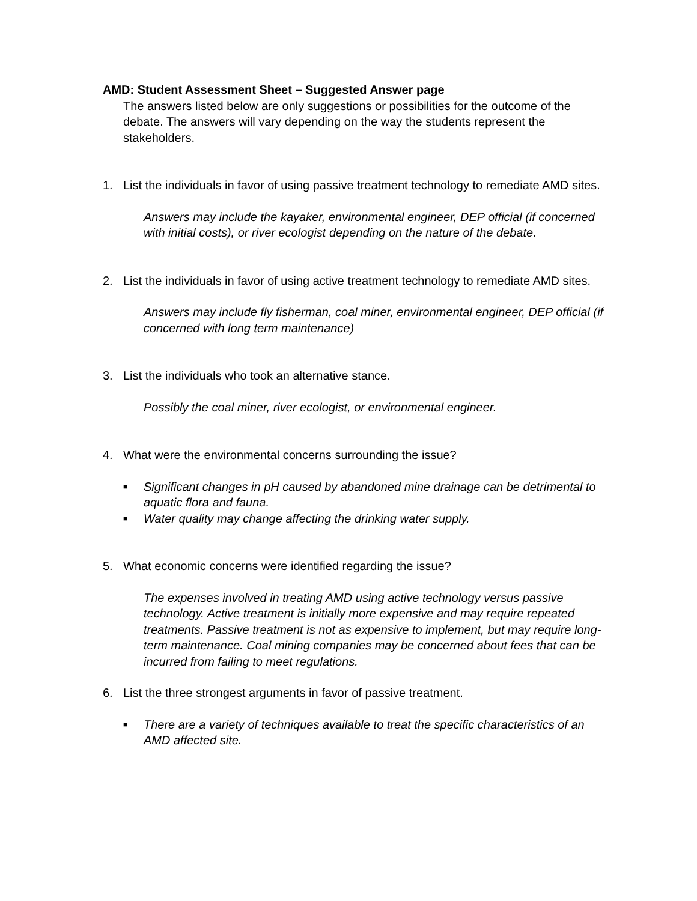AMD: Student Assessment Sheet – Suggested Answer page
The answers listed below are only suggestions or possibilities for the outcome of the debate. The answers will vary depending on the way the students represent the stakeholders.
1. List the individuals in favor of using passive treatment technology to remediate AMD sites.
Answers may include the kayaker, environmental engineer, DEP official (if concerned with initial costs), or river ecologist depending on the nature of the debate.
2. List the individuals in favor of using active treatment technology to remediate AMD sites.
Answers may include fly fisherman, coal miner, environmental engineer, DEP official (if concerned with long term maintenance)
3. List the individuals who took an alternative stance.
Possibly the coal miner, river ecologist, or environmental engineer.
4. What were the environmental concerns surrounding the issue?
■ Significant changes in pH caused by abandoned mine drainage can be detrimental to aquatic flora and fauna.
■ Water quality may change affecting the drinking water supply.
5. What economic concerns were identified regarding the issue?
The expenses involved in treating AMD using active technology versus passive technology. Active treatment is initially more expensive and may require repeated treatments. Passive treatment is not as expensive to implement, but may require long-term maintenance. Coal mining companies may be concerned about fees that can be incurred from failing to meet regulations.
6. List the three strongest arguments in favor of passive treatment.
■ There are a variety of techniques available to treat the specific characteristics of an AMD affected site.